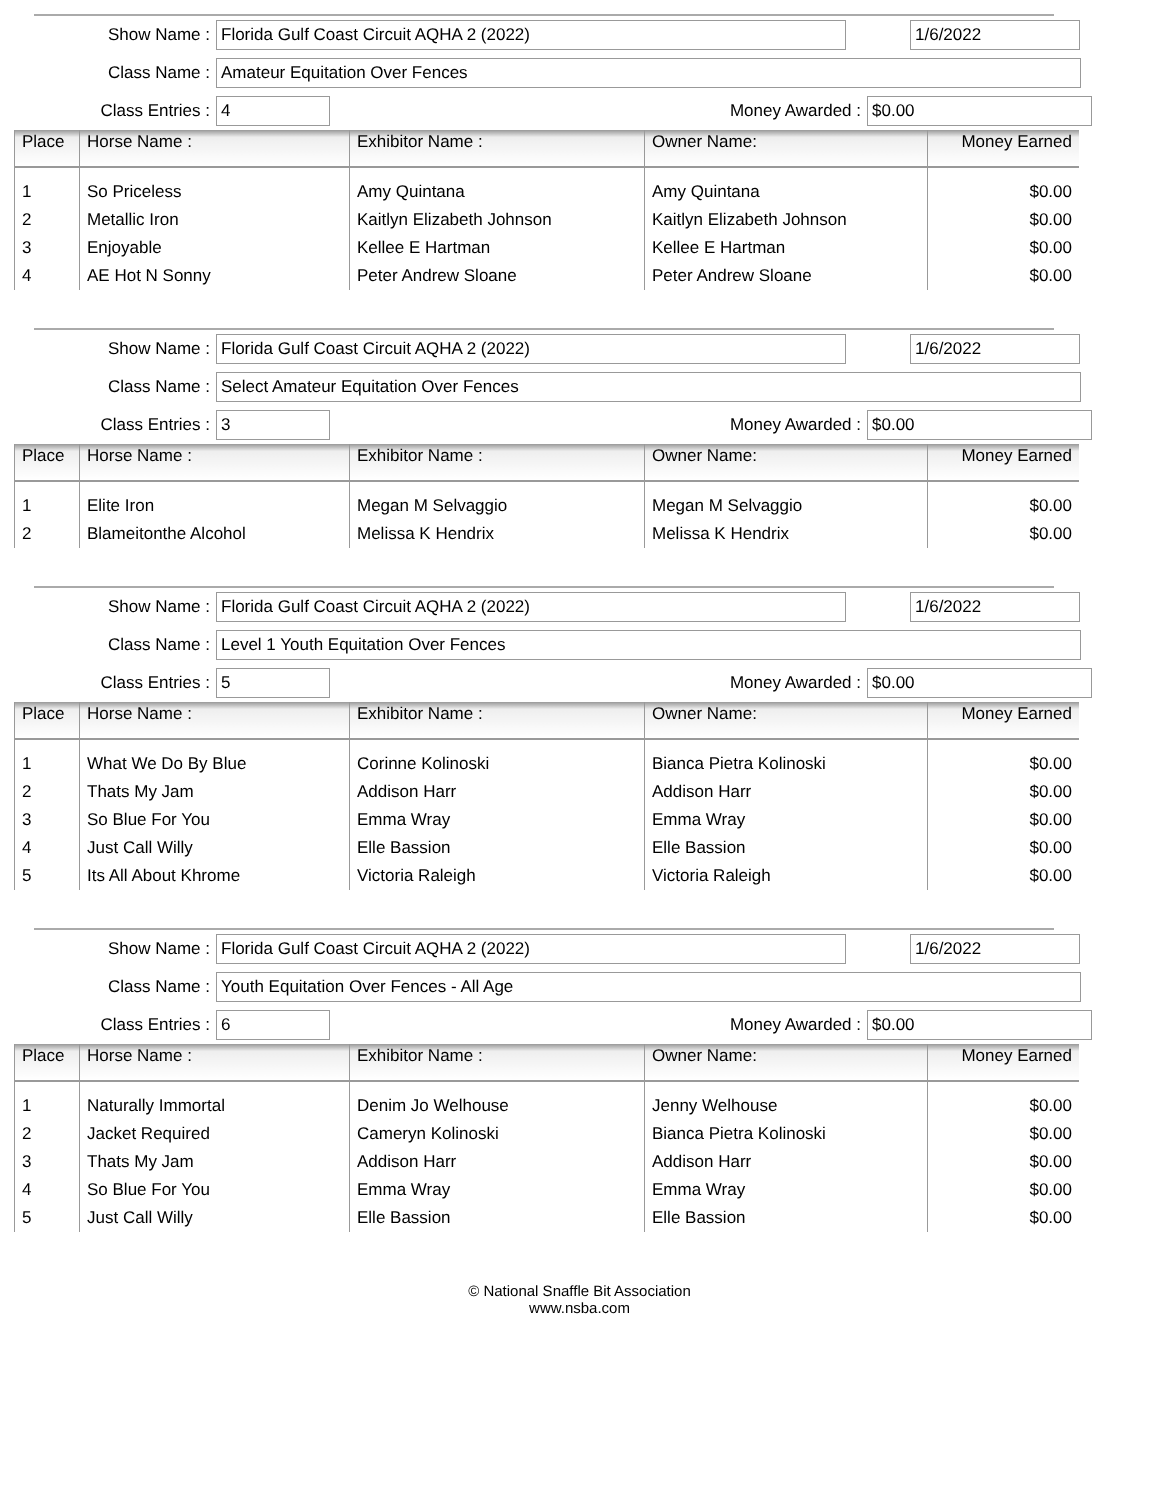Show Name : Florida Gulf Coast Circuit AQHA 2 (2022) 1/6/2022
Class Name : Amateur Equitation Over Fences
Class Entries : 4 Money Awarded : $0.00
| Place | Horse Name : | Exhibitor Name : | Owner Name: | Money Earned |
| --- | --- | --- | --- | --- |
| 1 | So Priceless | Amy Quintana | Amy Quintana | $0.00 |
| 2 | Metallic Iron | Kaitlyn Elizabeth Johnson | Kaitlyn Elizabeth Johnson | $0.00 |
| 3 | Enjoyable | Kellee E Hartman | Kellee E Hartman | $0.00 |
| 4 | AE Hot N Sonny | Peter Andrew Sloane | Peter Andrew Sloane | $0.00 |
Show Name : Florida Gulf Coast Circuit AQHA 2 (2022) 1/6/2022
Class Name : Select Amateur Equitation Over Fences
Class Entries : 3 Money Awarded : $0.00
| Place | Horse Name : | Exhibitor Name : | Owner Name: | Money Earned |
| --- | --- | --- | --- | --- |
| 1 | Elite Iron | Megan M Selvaggio | Megan M Selvaggio | $0.00 |
| 2 | Blameitonthe Alcohol | Melissa K Hendrix | Melissa K Hendrix | $0.00 |
Show Name : Florida Gulf Coast Circuit AQHA 2 (2022) 1/6/2022
Class Name : Level 1 Youth Equitation Over Fences
Class Entries : 5 Money Awarded : $0.00
| Place | Horse Name : | Exhibitor Name : | Owner Name: | Money Earned |
| --- | --- | --- | --- | --- |
| 1 | What We Do By Blue | Corinne Kolinoski | Bianca Pietra Kolinoski | $0.00 |
| 2 | Thats My Jam | Addison Harr | Addison Harr | $0.00 |
| 3 | So Blue For You | Emma Wray | Emma Wray | $0.00 |
| 4 | Just Call Willy | Elle Bassion | Elle Bassion | $0.00 |
| 5 | Its All About Khrome | Victoria Raleigh | Victoria Raleigh | $0.00 |
Show Name : Florida Gulf Coast Circuit AQHA 2 (2022) 1/6/2022
Class Name : Youth Equitation Over Fences - All Age
Class Entries : 6 Money Awarded : $0.00
| Place | Horse Name : | Exhibitor Name : | Owner Name: | Money Earned |
| --- | --- | --- | --- | --- |
| 1 | Naturally Immortal | Denim Jo Welhouse | Jenny Welhouse | $0.00 |
| 2 | Jacket Required | Cameryn Kolinoski | Bianca Pietra Kolinoski | $0.00 |
| 3 | Thats My Jam | Addison Harr | Addison Harr | $0.00 |
| 4 | So Blue For You | Emma Wray | Emma Wray | $0.00 |
| 5 | Just Call Willy | Elle Bassion | Elle Bassion | $0.00 |
© National Snaffle Bit Association
www.nsba.com